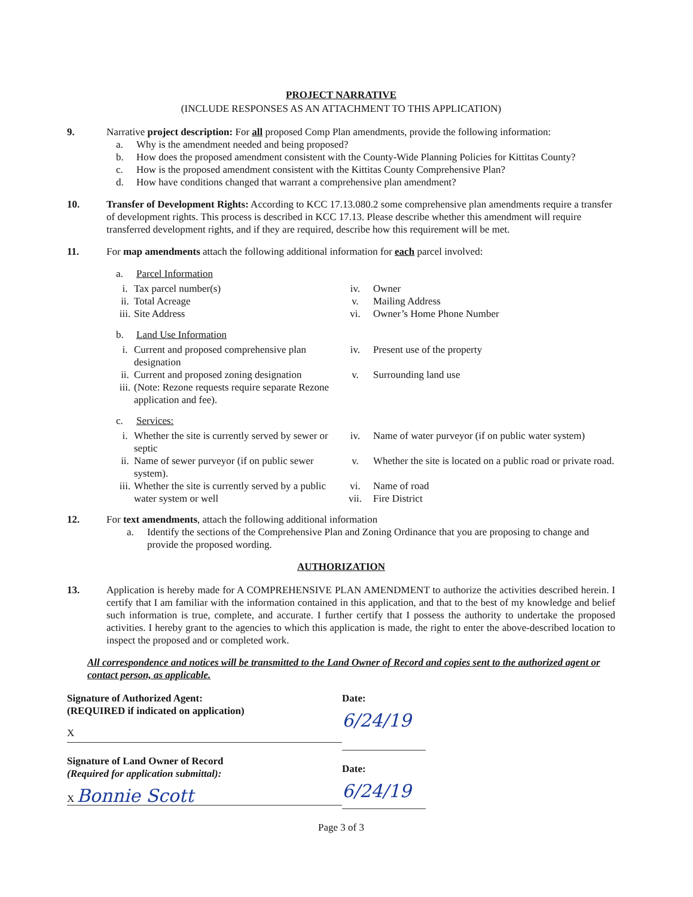PROJECT NARRATIVE
(INCLUDE RESPONSES AS AN ATTACHMENT TO THIS APPLICATION)
9. Narrative project description: For all proposed Comp Plan amendments, provide the following information:
a. Why is the amendment needed and being proposed?
b. How does the proposed amendment consistent with the County-Wide Planning Policies for Kittitas County?
c. How is the proposed amendment consistent with the Kittitas County Comprehensive Plan?
d. How have conditions changed that warrant a comprehensive plan amendment?
10. Transfer of Development Rights: According to KCC 17.13.080.2 some comprehensive plan amendments require a transfer of development rights. This process is described in KCC 17.13. Please describe whether this amendment will require transferred development rights, and if they are required, describe how this requirement will be met.
11. For map amendments attach the following additional information for each parcel involved:
a. Parcel Information
i. Tax parcel number(s) iv. Owner ii. Total Acreage v. Mailing Address iii. Site Address vi. Owner’s Home Phone Number
b. Land Use Information
i. Current and proposed comprehensive plan designation iv. Present use of the property ii. Current and proposed zoning designation v. Surrounding land use iii. (Note: Rezone requests require separate Rezone application and fee).
c. Services:
i. Whether the site is currently served by sewer or septic iv. Name of water purveyor (if on public water system) ii. Name of sewer purveyor (if on public sewer system). v. Whether the site is located on a public road or private road. iii. Whether the site is currently served by a public water system or well vi.
vii. Name of road
Fire District
12. For text amendments, attach the following additional information
a. Identify the sections of the Comprehensive Plan and Zoning Ordinance that you are proposing to change and provide the proposed wording.
AUTHORIZATION
13. Application is hereby made for A COMPREHENSIVE PLAN AMENDMENT to authorize the activities described herein. I certify that I am familiar with the information contained in this application, and that to the best of my knowledge and belief such information is true, complete, and accurate. I further certify that I possess the authority to undertake the proposed activities. I hereby grant to the agencies to which this application is made, the right to enter the above-described location to inspect the proposed and or completed work.
All correspondence and notices will be transmitted to the Land Owner of Record and copies sent to the authorized agent or contact person, as applicable.
Signature of Authorized Agent:
(REQUIRED if indicated on application)
X
Signature of Land Owner of Record
(Required for application submittal):
X Bonnie Scott
Date:
6/24/19
Date:
6/24/19
Page 3 of 3